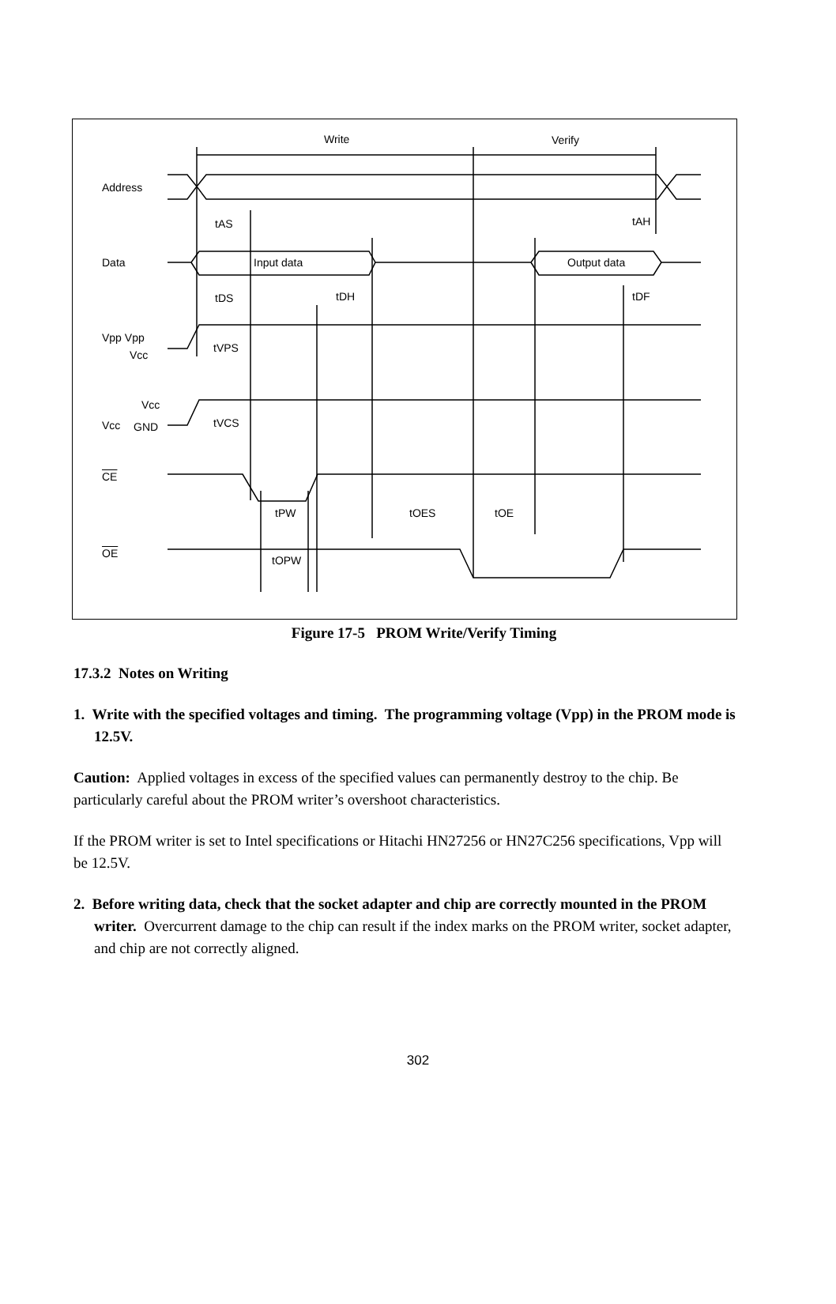Write Verify
Address
tAS tAH
Data Input data Output data
tDS tDH tDF
Vpp Vpp
Vcc
tVPS
Vcc
Vcc GND tVCS
CE
tPW tOES tOE
OE
tOPW
Figure 17-5 PROM Write/Verify Timing
17.3.2 Notes on Writing
1. Write with the specified voltages and timing. The programming voltage (Vpp) in the PROM mode is 12.5V.
Caution: Applied voltages in excess of the specified values can permanently destroy to the chip. Be particularly careful about the PROM writer’s overshoot characteristics.
If the PROM writer is set to Intel specifications or Hitachi HN27256 or HN27C256 specifications, Vpp will be 12.5V.
2. Before writing data, check that the socket adapter and chip are correctly mounted in the PROM writer. Overcurrent damage to the chip can result if the index marks on the PROM writer, socket adapter, and chip are not correctly aligned.
302